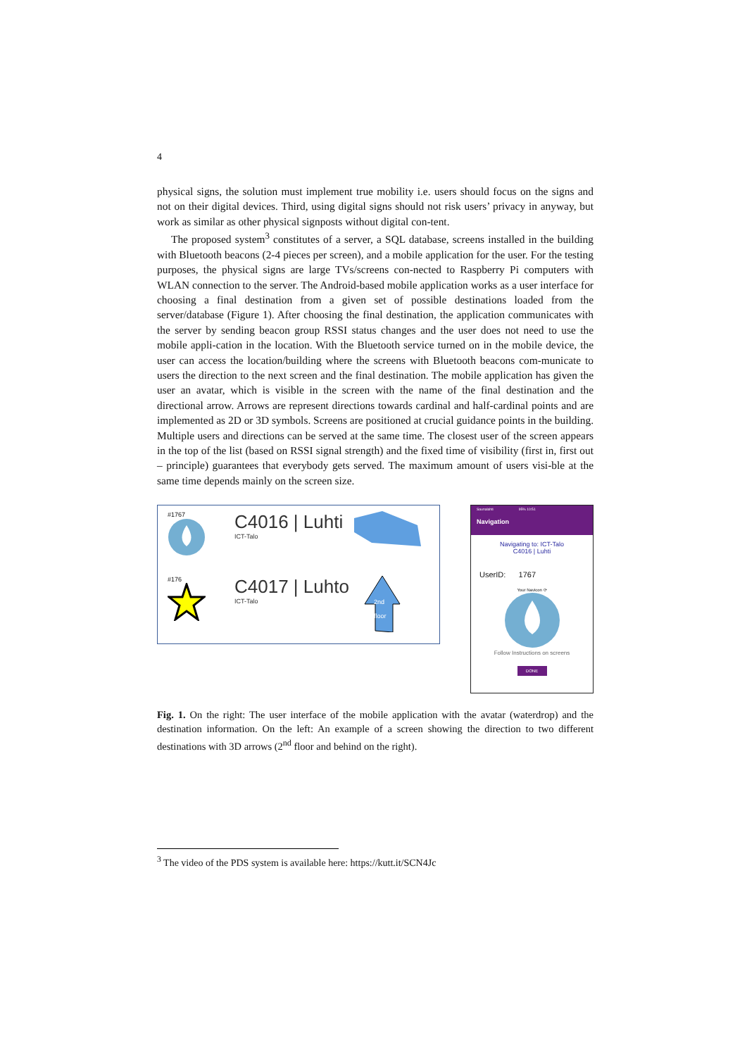4
physical signs, the solution must implement true mobility i.e. users should focus on the signs and not on their digital devices. Third, using digital signs should not risk users’ privacy in anyway, but work as similar as other physical signposts without digital con-tent.
The proposed system<sup>3</sup> constitutes of a server, a SQL database, screens installed in the building with Bluetooth beacons (2-4 pieces per screen), and a mobile application for the user. For the testing purposes, the physical signs are large TVs/screens con-nected to Raspberry Pi computers with WLAN connection to the server. The Android-based mobile application works as a user interface for choosing a final destination from a given set of possible destinations loaded from the server/database (Figure 1). After choosing the final destination, the application communicates with the server by sending beacon group RSSI status changes and the user does not need to use the mobile appli-cation in the location. With the Bluetooth service turned on in the mobile device, the user can access the location/building where the screens with Bluetooth beacons com-municate to users the direction to the next screen and the final destination. The mobile application has given the user an avatar, which is visible in the screen with the name of the final destination and the directional arrow. Arrows are represent directions towards cardinal and half-cardinal points and are implemented as 2D or 3D symbols. Screens are positioned at crucial guidance points in the building. Multiple users and directions can be served at the same time. The closest user of the screen appears in the top of the list (based on RSSI signal strength) and the fixed time of visibility (first in, first out – principle) guarantees that everybody gets served. The maximum amount of users visi-ble at the same time depends mainly on the screen size.
#1767
C4016 | Luhti
ICT-Talo
#176
C4017 | Luhto
ICT-Talo
2nd
floor
Saunalahti 95% 10:51
Navigation
Navigating to: ICT-Talo
C4016 | Luhti
UserID: 1767
Your Navicon ⟳
Follow Instructions on screens
DONE
Fig. 1. On the right: The user interface of the mobile application with the avatar (waterdrop) and the destination information. On the left: An example of a screen showing the direction to two different destinations with 3D arrows (2<sup>nd</sup> floor and behind on the right).
<sup>3</sup> The video of the PDS system is available here: https://kutt.it/SCN4Jc